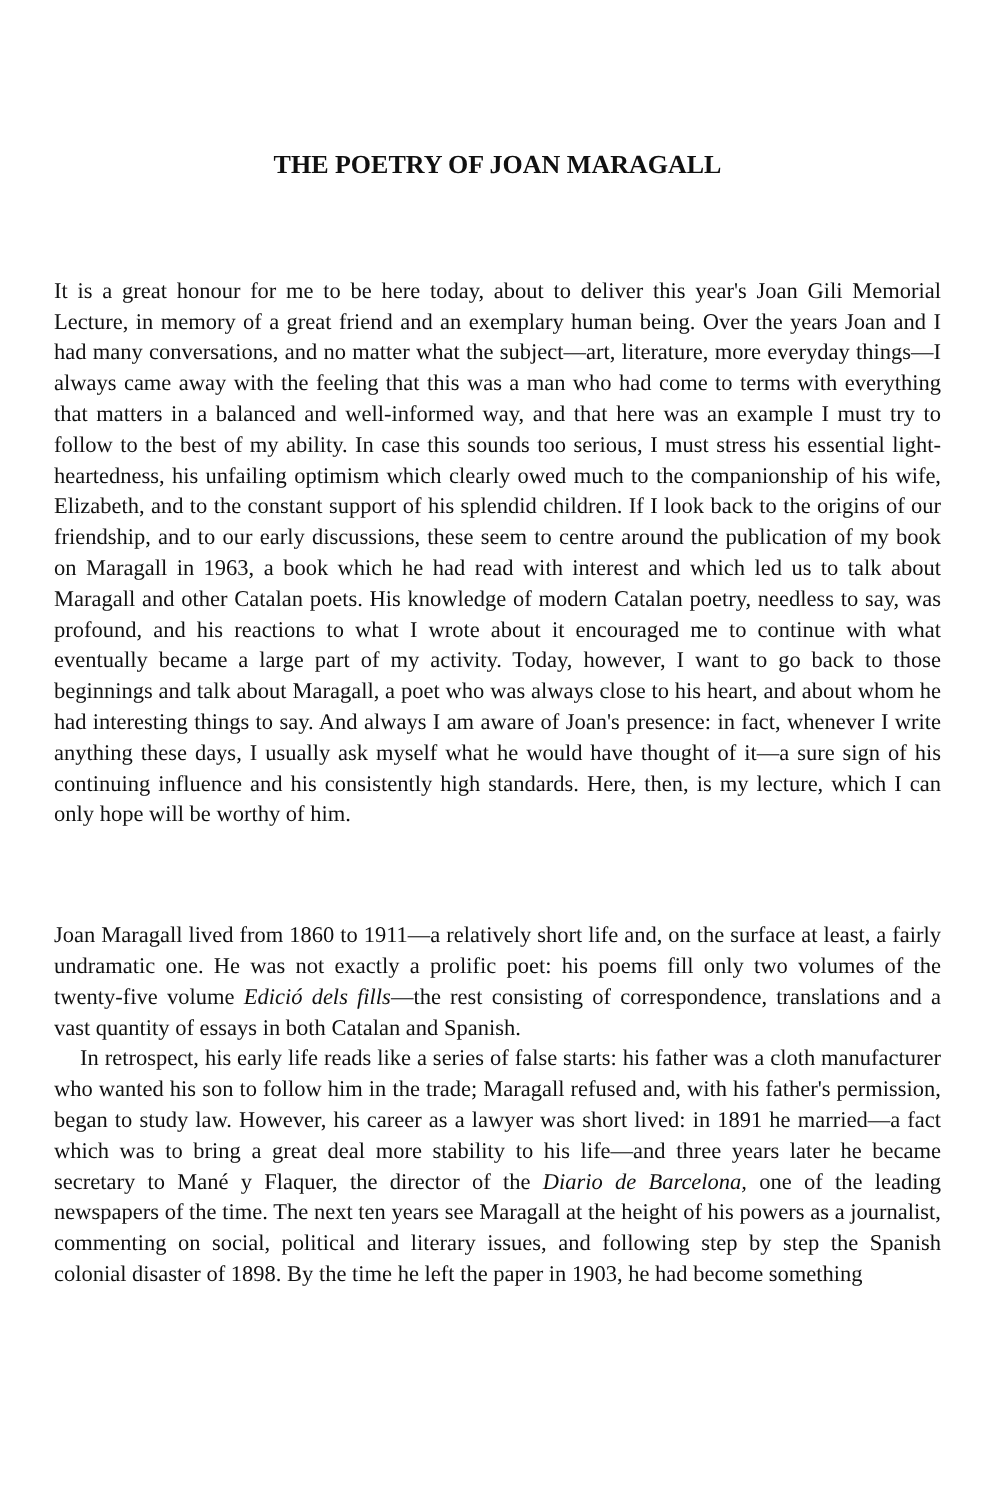THE POETRY OF JOAN MARAGALL
It is a great honour for me to be here today, about to deliver this year's Joan Gili Memorial Lecture, in memory of a great friend and an exemplary human being. Over the years Joan and I had many conversations, and no matter what the subject—art, literature, more everyday things—I always came away with the feeling that this was a man who had come to terms with everything that matters in a balanced and well-informed way, and that here was an example I must try to follow to the best of my ability. In case this sounds too serious, I must stress his essential light-heartedness, his unfailing optimism which clearly owed much to the companionship of his wife, Elizabeth, and to the constant support of his splendid children. If I look back to the origins of our friendship, and to our early discussions, these seem to centre around the publication of my book on Maragall in 1963, a book which he had read with interest and which led us to talk about Maragall and other Catalan poets. His knowledge of modern Catalan poetry, needless to say, was profound, and his reactions to what I wrote about it encouraged me to continue with what eventually became a large part of my activity. Today, however, I want to go back to those beginnings and talk about Maragall, a poet who was always close to his heart, and about whom he had interesting things to say. And always I am aware of Joan's presence: in fact, whenever I write anything these days, I usually ask myself what he would have thought of it—a sure sign of his continuing influence and his consistently high standards. Here, then, is my lecture, which I can only hope will be worthy of him.
Joan Maragall lived from 1860 to 1911—a relatively short life and, on the surface at least, a fairly undramatic one. He was not exactly a prolific poet: his poems fill only two volumes of the twenty-five volume Edició dels fills—the rest consisting of correspondence, translations and a vast quantity of essays in both Catalan and Spanish.
In retrospect, his early life reads like a series of false starts: his father was a cloth manufacturer who wanted his son to follow him in the trade; Maragall refused and, with his father's permission, began to study law. However, his career as a lawyer was short lived: in 1891 he married—a fact which was to bring a great deal more stability to his life—and three years later he became secretary to Mané y Flaquer, the director of the Diario de Barcelona, one of the leading newspapers of the time. The next ten years see Maragall at the height of his powers as a journalist, commenting on social, political and literary issues, and following step by step the Spanish colonial disaster of 1898. By the time he left the paper in 1903, he had become something